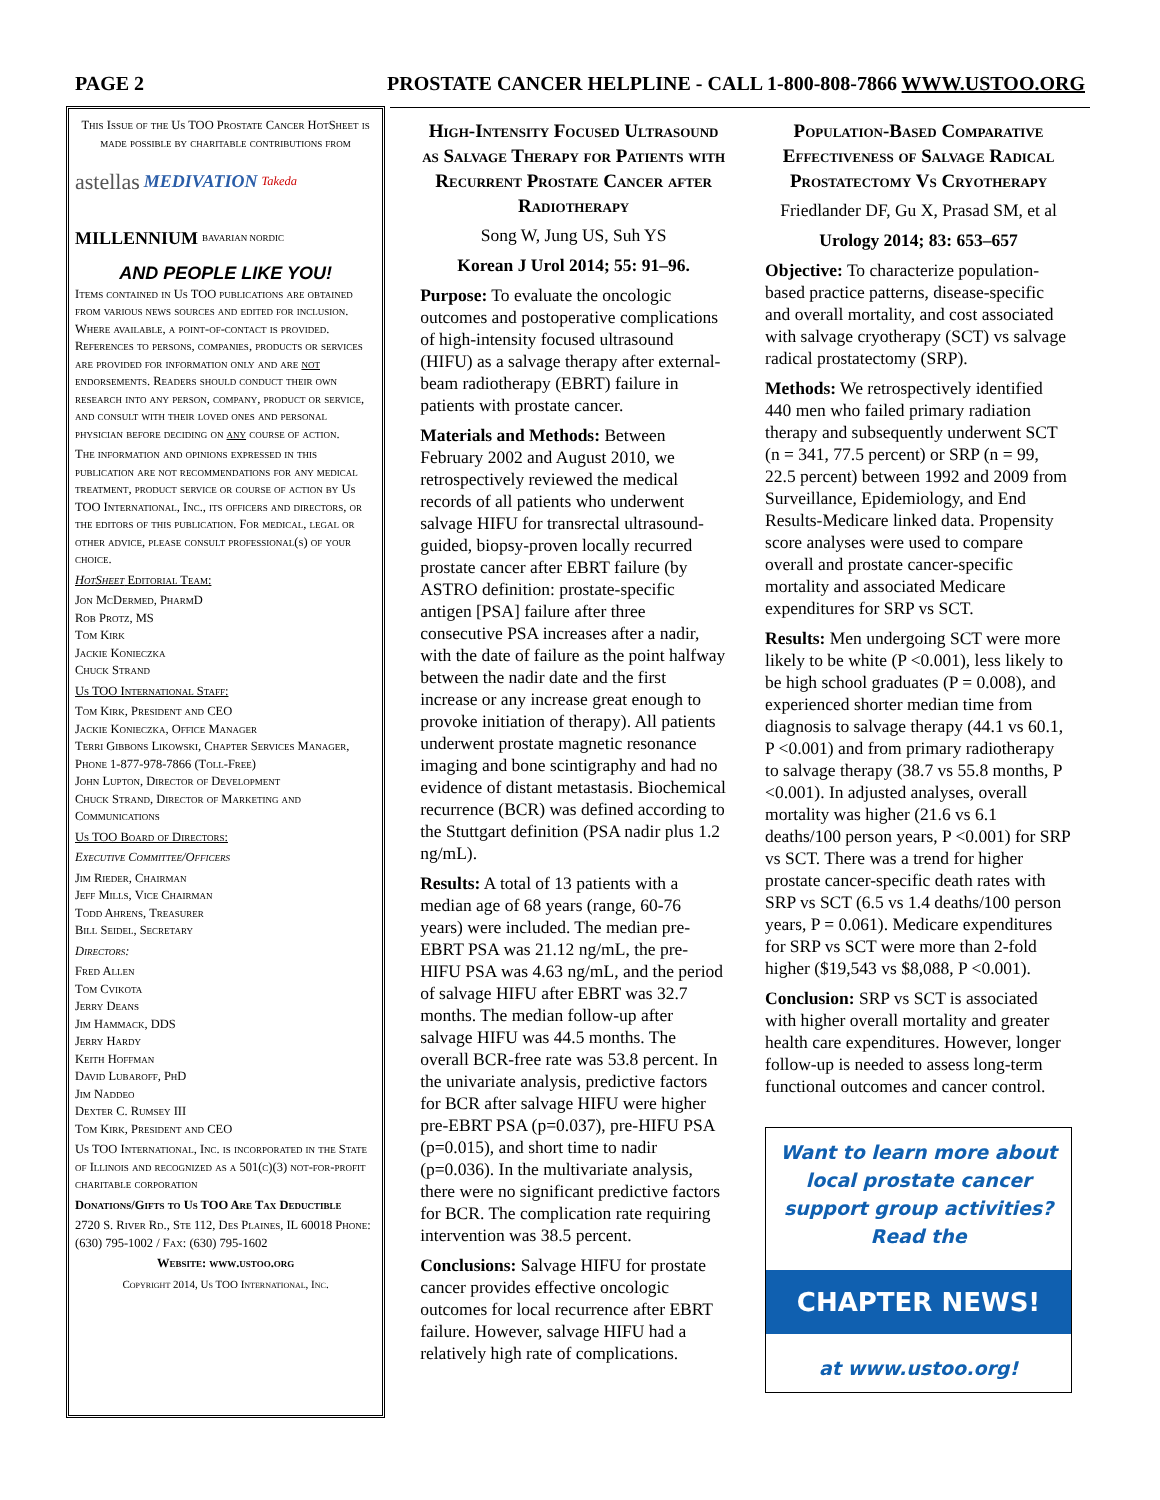PAGE 2 PROSTATE CANCER HELPLINE - CALL 1-800-808-7866 WWW.USTOO.ORG
This Issue of the Us TOO Prostate Cancer HotSheet is made possible by charitable contributions from
astellas MEDIVATION Takeda MILLENNIUM BAVARIAN NORDIC
AND PEOPLE LIKE YOU!
Items contained in Us TOO publications are obtained from various news sources and edited for inclusion. Where available, a point-of-contact is provided. References to persons, companies, products or services are provided for information only and are not endorsements. Readers should conduct their own research into any person, company, product or service, and consult with their loved ones and personal physician before deciding on any course of action.
The information and opinions expressed in this publication are not recommendations for any medical treatment, product service or course of action by Us TOO International, Inc., its officers and directors, or the editors of this publication. For medical, legal or other advice, please consult professional(s) of your choice.
HotSheet Editorial Team:
Jon McDermed, PharmD
Rob Protz, MS
Tom Kirk
Jackie Konieczka
Chuck Strand
Us TOO International Staff:
Tom Kirk, President and CEO
Jackie Konieczka, Office Manager
Terri Gibbons Likowski, Chapter Services Manager, Phone 1-877-978-7866 (Toll-Free)
John Lupton, Director of Development
Chuck Strand, Director of Marketing and Communications
Us TOO Board of Directors:
Executive Committee/Officers
Jim Rieder, Chairman
Jeff Mills, Vice Chairman
Todd Ahrens, Treasurer
Bill Seidel, Secretary
Directors:
Fred Allen
Tom Cvikota
Jerry Deans
Jim Hammack, DDS
Jerry Hardy
Keith Hoffman
David Lubaroff, PhD
Jim Naddeo
Dexter C. Rumsey III
Tom Kirk, President and CEO
Us TOO International, Inc. is incorporated in the State of Illinois and recognized as a 501(c)(3) not-for-profit charitable corporation
Donations/Gifts to Us TOO Are Tax Deductible
2720 S. River Rd., Ste 112, Des Plaines, IL 60018 Phone: (630) 795-1002 / Fax: (630) 795-1602
Website: www.ustoo.org
Copyright 2014, Us TOO International, Inc.
High-Intensity Focused Ultrasound as Salvage Therapy for Patients with Recurrent Prostate Cancer after Radiotherapy
Song W, Jung US, Suh YS
Korean J Urol 2014; 55: 91–96.
Purpose: To evaluate the oncologic outcomes and postoperative complications of high-intensity focused ultrasound (HIFU) as a salvage therapy after external-beam radiotherapy (EBRT) failure in patients with prostate cancer.
Materials and Methods: Between February 2002 and August 2010, we retrospectively reviewed the medical records of all patients who underwent salvage HIFU for transrectal ultrasound-guided, biopsy-proven locally recurred prostate cancer after EBRT failure (by ASTRO definition: prostate-specific antigen [PSA] failure after three consecutive PSA increases after a nadir, with the date of failure as the point halfway between the nadir date and the first increase or any increase great enough to provoke initiation of therapy). All patients underwent prostate magnetic resonance imaging and bone scintigraphy and had no evidence of distant metastasis. Biochemical recurrence (BCR) was defined according to the Stuttgart definition (PSA nadir plus 1.2 ng/mL).
Results: A total of 13 patients with a median age of 68 years (range, 60-76 years) were included. The median pre-EBRT PSA was 21.12 ng/mL, the pre-HIFU PSA was 4.63 ng/mL, and the period of salvage HIFU after EBRT was 32.7 months. The median follow-up after salvage HIFU was 44.5 months. The overall BCR-free rate was 53.8 percent. In the univariate analysis, predictive factors for BCR after salvage HIFU were higher pre-EBRT PSA (p=0.037), pre-HIFU PSA (p=0.015), and short time to nadir (p=0.036). In the multivariate analysis, there were no significant predictive factors for BCR. The complication rate requiring intervention was 38.5 percent.
Conclusions: Salvage HIFU for prostate cancer provides effective oncologic outcomes for local recurrence after EBRT failure. However, salvage HIFU had a relatively high rate of complications.
Population-Based Comparative Effectiveness of Salvage Radical Prostatectomy Vs Cryotherapy
Friedlander DF, Gu X, Prasad SM, et al
Urology 2014; 83: 653–657
Objective: To characterize population-based practice patterns, disease-specific and overall mortality, and cost associated with salvage cryotherapy (SCT) vs salvage radical prostatectomy (SRP).
Methods: We retrospectively identified 440 men who failed primary radiation therapy and subsequently underwent SCT (n = 341, 77.5 percent) or SRP (n = 99, 22.5 percent) between 1992 and 2009 from Surveillance, Epidemiology, and End Results-Medicare linked data. Propensity score analyses were used to compare overall and prostate cancer-specific mortality and associated Medicare expenditures for SRP vs SCT.
Results: Men undergoing SCT were more likely to be white (P <0.001), less likely to be high school graduates (P = 0.008), and experienced shorter median time from diagnosis to salvage therapy (44.1 vs 60.1, P <0.001) and from primary radiotherapy to salvage therapy (38.7 vs 55.8 months, P <0.001). In adjusted analyses, overall mortality was higher (21.6 vs 6.1 deaths/100 person years, P <0.001) for SRP vs SCT. There was a trend for higher prostate cancer-specific death rates with SRP vs SCT (6.5 vs 1.4 deaths/100 person years, P = 0.061). Medicare expenditures for SRP vs SCT were more than 2-fold higher ($19,543 vs $8,088, P <0.001).
Conclusion: SRP vs SCT is associated with higher overall mortality and greater health care expenditures. However, longer follow-up is needed to assess long-term functional outcomes and cancer control.
Want to learn more about local prostate cancer support group activities? Read the
CHAPTER NEWS!
at www.ustoo.org!